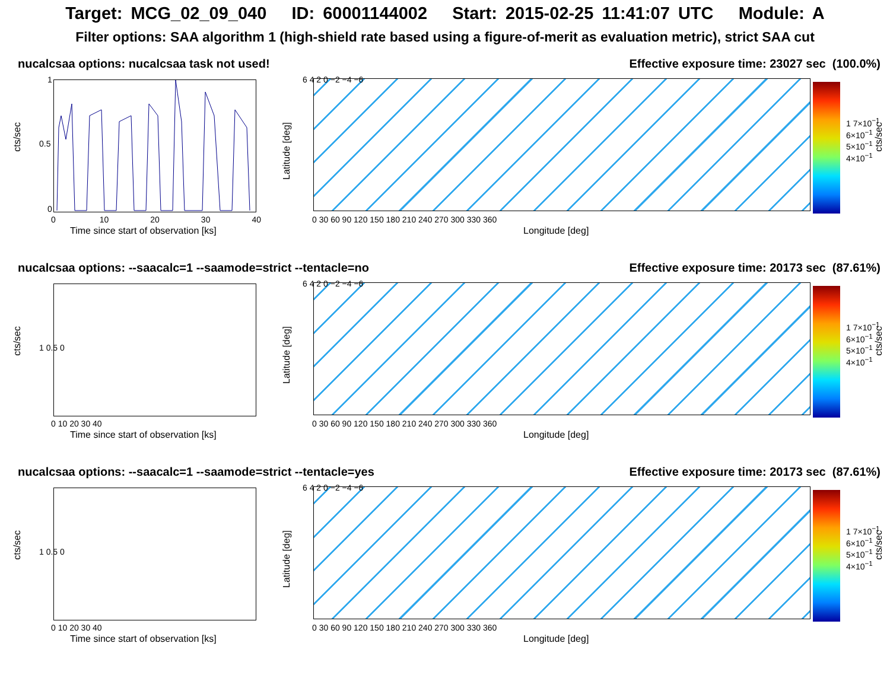Target: MCG_02_09_040 ID: 60001144002 Start: 2015-02-25 11:41:07 UTC Module: A
Filter options: SAA algorithm 1 (high-shield rate based using a figure-of-merit as evaluation metric), strict SAA cut
nucalcsaa options: nucalcsaa task not used! Effective exposure time: 23027 sec (100.0%)
cts/sec
1
0.5
0
0 10 20 30 40
Time since start of observation [ks]
Latitude [deg]
6 4 2 0 −2 −4 −6
0 30 60 90 120 150 180 210 240 270 300 330 360
Longitude [deg]
1 7×10<sup>−1</sup> 6×10<sup>−1</sup> 5×10<sup>−1</sup> 4×10<sup>−1</sup>
cts/sec
nucalcsaa options: --saacalc=1 --saamode=strict --tentacle=no Effective exposure time: 20173 sec (87.61%)
cts/sec
1 0.5 0
0 10 20 30 40
Time since start of observation [ks]
Latitude [deg]
6 4 2 0 −2 −4 −6
0 30 60 90 120 150 180 210 240 270 300 330 360
Longitude [deg]
1 7×10<sup>−1</sup> 6×10<sup>−1</sup> 5×10<sup>−1</sup> 4×10<sup>−1</sup>
cts/sec
nucalcsaa options: --saacalc=1 --saamode=strict --tentacle=yes Effective exposure time: 20173 sec (87.61%)
cts/sec
1 0.5 0
0 10 20 30 40
Time since start of observation [ks]
Latitude [deg]
6 4 2 0 −2 −4 −6
0 30 60 90 120 150 180 210 240 270 300 330 360
Longitude [deg]
1 7×10<sup>−1</sup> 6×10<sup>−1</sup> 5×10<sup>−1</sup> 4×10<sup>−1</sup>
cts/sec